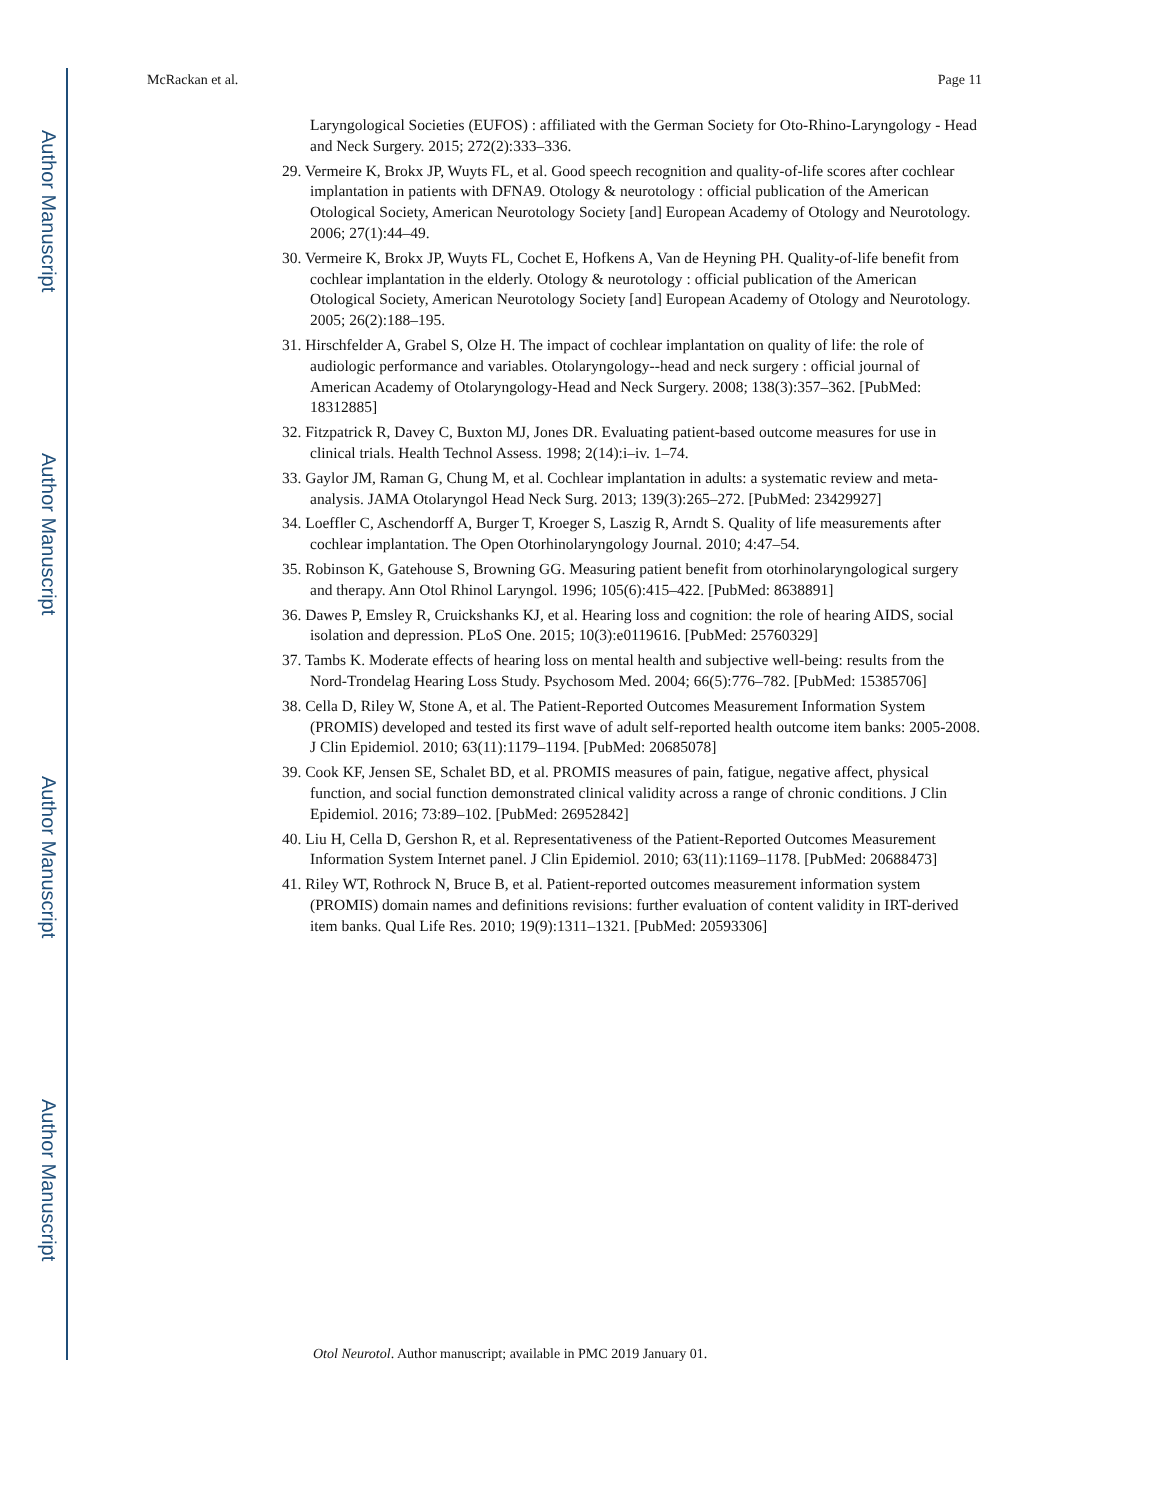Author Manuscript
Author Manuscript
Author Manuscript
Author Manuscript
McRackan et al. Page 11
Laryngological Societies (EUFOS) : affiliated with the German Society for Oto-Rhino-Laryngology - Head and Neck Surgery. 2015; 272(2):333–336.
29. Vermeire K, Brokx JP, Wuyts FL, et al. Good speech recognition and quality-of-life scores after cochlear implantation in patients with DFNA9. Otology & neurotology : official publication of the American Otological Society, American Neurotology Society [and] European Academy of Otology and Neurotology. 2006; 27(1):44–49.
30. Vermeire K, Brokx JP, Wuyts FL, Cochet E, Hofkens A, Van de Heyning PH. Quality-of-life benefit from cochlear implantation in the elderly. Otology & neurotology : official publication of the American Otological Society, American Neurotology Society [and] European Academy of Otology and Neurotology. 2005; 26(2):188–195.
31. Hirschfelder A, Grabel S, Olze H. The impact of cochlear implantation on quality of life: the role of audiologic performance and variables. Otolaryngology--head and neck surgery : official journal of American Academy of Otolaryngology-Head and Neck Surgery. 2008; 138(3):357–362. [PubMed: 18312885]
32. Fitzpatrick R, Davey C, Buxton MJ, Jones DR. Evaluating patient-based outcome measures for use in clinical trials. Health Technol Assess. 1998; 2(14):i–iv. 1–74.
33. Gaylor JM, Raman G, Chung M, et al. Cochlear implantation in adults: a systematic review and meta-analysis. JAMA Otolaryngol Head Neck Surg. 2013; 139(3):265–272. [PubMed: 23429927]
34. Loeffler C, Aschendorff A, Burger T, Kroeger S, Laszig R, Arndt S. Quality of life measurements after cochlear implantation. The Open Otorhinolaryngology Journal. 2010; 4:47–54.
35. Robinson K, Gatehouse S, Browning GG. Measuring patient benefit from otorhinolaryngological surgery and therapy. Ann Otol Rhinol Laryngol. 1996; 105(6):415–422. [PubMed: 8638891]
36. Dawes P, Emsley R, Cruickshanks KJ, et al. Hearing loss and cognition: the role of hearing AIDS, social isolation and depression. PLoS One. 2015; 10(3):e0119616. [PubMed: 25760329]
37. Tambs K. Moderate effects of hearing loss on mental health and subjective well-being: results from the Nord-Trondelag Hearing Loss Study. Psychosom Med. 2004; 66(5):776–782. [PubMed: 15385706]
38. Cella D, Riley W, Stone A, et al. The Patient-Reported Outcomes Measurement Information System (PROMIS) developed and tested its first wave of adult self-reported health outcome item banks: 2005-2008. J Clin Epidemiol. 2010; 63(11):1179–1194. [PubMed: 20685078]
39. Cook KF, Jensen SE, Schalet BD, et al. PROMIS measures of pain, fatigue, negative affect, physical function, and social function demonstrated clinical validity across a range of chronic conditions. J Clin Epidemiol. 2016; 73:89–102. [PubMed: 26952842]
40. Liu H, Cella D, Gershon R, et al. Representativeness of the Patient-Reported Outcomes Measurement Information System Internet panel. J Clin Epidemiol. 2010; 63(11):1169–1178. [PubMed: 20688473]
41. Riley WT, Rothrock N, Bruce B, et al. Patient-reported outcomes measurement information system (PROMIS) domain names and definitions revisions: further evaluation of content validity in IRT-derived item banks. Qual Life Res. 2010; 19(9):1311–1321. [PubMed: 20593306]
Otol Neurotol. Author manuscript; available in PMC 2019 January 01.